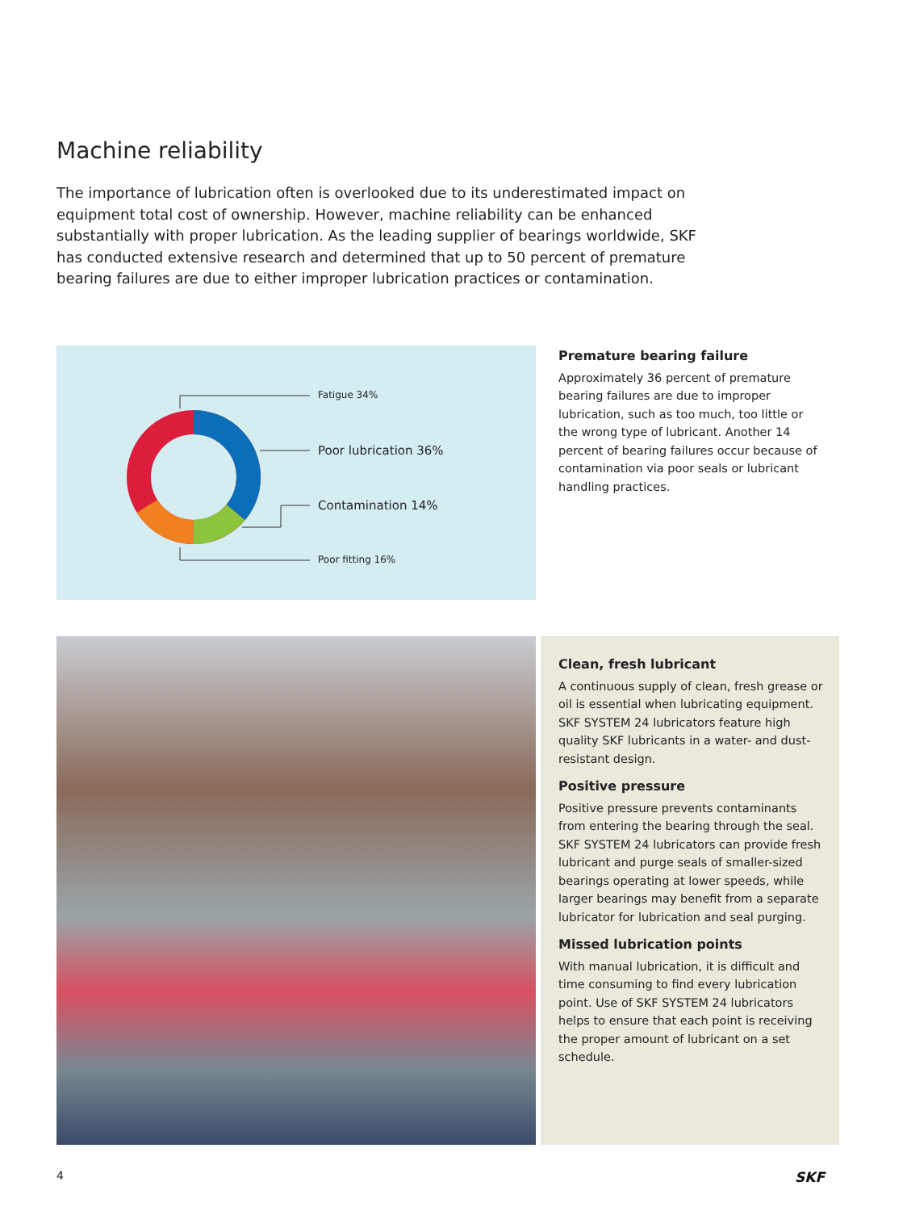Machine reliability
The importance of lubrication often is overlooked due to its underestimated impact on equipment total cost of ownership. However, machine reliability can be enhanced substantially with proper lubrication. As the leading supplier of bearings worldwide, SKF has conducted extensive research and determined that up to 50 percent of premature bearing failures are due to either improper lubrication practices or contamination.
Fatigue 34%
Poor lubrication 36%
Contamination 14%
Poor fitting 16%
Premature bearing failure
Approximately 36 percent of premature bearing failures are due to improper lubrication, such as too much, too little or the wrong type of lubricant. Another 14 percent of bearing failures occur because of contamination via poor seals or lubricant handling practices.
Clean, fresh lubricant
A continuous supply of clean, fresh grease or oil is essential when lubricating equipment. SKF SYSTEM 24 lubricators feature high quality SKF lubricants in a water- and dust-resistant design.
Positive pressure
Positive pressure prevents contaminants from entering the bearing through the seal. SKF SYSTEM 24 lubricators can provide fresh lubricant and purge seals of smaller-sized bearings operating at lower speeds, while larger bearings may benefit from a separate lubricator for lubrication and seal purging.
Missed lubrication points
With manual lubrication, it is difficult and time consuming to find every lubrication point. Use of SKF SYSTEM 24 lubricators helps to ensure that each point is receiving the proper amount of lubricant on a set schedule.
4 SKF